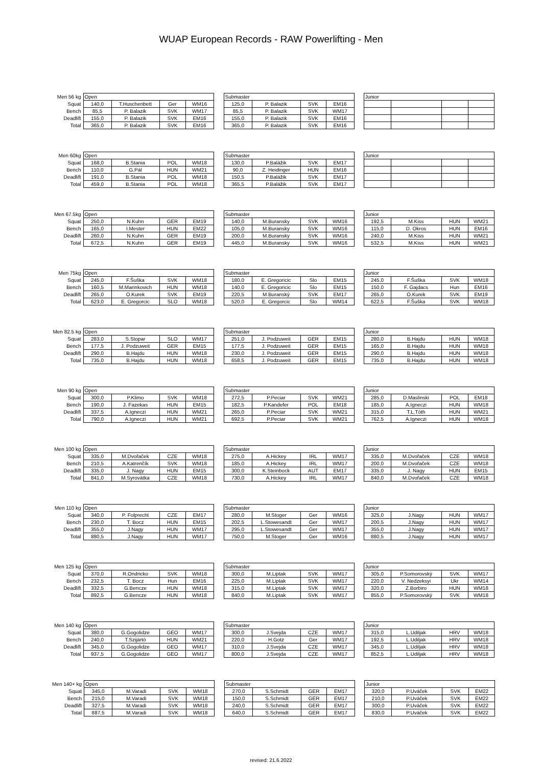WUAP European Records - RAW Powerlifting - Men
| Men 56 kg | Open | | | | | Submaster | | | | | Junior | | | |
| Squat | 140,0 | T.Huschenbett | Ger | WM16 | | 125,0 | P. Balazik | SVK | EM16 | | | | | |
| Bench | 85,5 | P. Balazik | SVK | WM17 | | 85,5 | P. Balazik | SVK | WM17 | | | | | |
| Deadlift | 155,0 | P. Balazik | SVK | EM16 | | 155,0 | P. Balazik | SVK | EM16 | | | | | |
| Total | 365,0 | P. Balazik | SVK | EM16 | | 365,0 | P. Balazik | SVK | EM16 | | | | | |
| Men 60kg | Open | | | | | Submaster | | | | | Junior | | | |
| Squat | 168,0 | B.Stania | POL | WM18 | | 130,0 | P.Balážik | SVK | EM17 | | | | | |
| Bench | 110,0 | G.Pál | HUN | WM21 | | 90,0 | Z. Heidinger | HUN | EM16 | | | | | |
| Deadlift | 191,0 | B.Stania | POL | WM18 | | 150,5 | P.Balážik | SVK | EM17 | | | | | |
| Total | 459,0 | B.Stania | POL | WM18 | | 365,5 | P.Balážik | SVK | EM17 | | | | | |
| Men 67.5kg | Open | | | | | Submaster | | | | | Junior | | | |
| Squat | 250,0 | N.Kuhn | GER | EM19 | | 140,0 | M.Buransky | SVK | WM16 | | 192,5 | M.Kiss | HUN | WM21 |
| Bench | 165,0 | I.Mester | HUN | EM22 | | 105,0 | M.Buransky | SVK | WM16 | | 115,0 | D. Okros | HUN | EM16 |
| Deadlift | 260,0 | N.Kuhn | GER | EM19 | | 200,0 | M.Buransky | SVK | WM16 | | 240,0 | M.Kiss | HUN | WM21 |
| Total | 672,5 | N.Kuhn | GER | EM19 | | 445,0 | M.Buransky | SVK | WM16 | | 532,5 | M.Kiss | HUN | WM21 |
| Men 75kg | Open | | | | | Submaster | | | | | Junior | | | |
| Squat | 245,0 | F.Šuška | SVK | WM18 | | 180,0 | E. Gregoricic | Slo | EM15 | | 245,0 | F.Šuška | SVK | WM18 |
| Bench | 160,5 | M.Marinkovich | HUN | WM18 | | 140,0 | E. Gregoricic | Slo | EM15 | | 150,0 | F. Gajdacs | Hun | EM16 |
| Deadlift | 265,0 | O.Kurek | SVK | EM19 | | 220,5 | M.Buranský | SVK | EM17 | | 265,0 | O.Kurek | SVK | EM19 |
| Total | 623,0 | E. Gregorcic | SLO | WM18 | | 520,0 | E. Gregorcic | Slo | WM14 | | 622,5 | F.Šuška | SVK | WM18 |
| Men 82.5 kg | Open | | | | | Submaster | | | | | Junior | | | |
| Squat | 283,0 | S.Stopar | SLO | WM17 | | 251,0 | J. Podzuweit | GER | EM15 | | 280,0 | B.Hajdu | HUN | WM18 |
| Bench | 177,5 | J. Podzuweit | GER | EM15 | | 177,5 | J. Podzuweit | GER | EM15 | | 165,0 | B.Hajdu | HUN | WM18 |
| Deadlift | 290,0 | B.Hajdu | HUN | WM18 | | 230,0 | J. Podzuweit | GER | EM15 | | 290,0 | B.Hajdu | HUN | WM18 |
| Total | 735,0 | B.Hajdu | HUN | WM18 | | 658,5 | J. Podzuweit | GER | EM15 | | 735,0 | B.Hajdu | HUN | WM18 |
| Men 90 kg | Open | | | | | Submaster | | | | | Junior | | | |
| Squat | 300,0 | P.Klimo | SVK | WM18 | | 272,5 | P.Peciar | SVK | WM21 | | 285,0 | D.Maslinski | POL | EM18 |
| Bench | 190,0 | J. Fazekas | HUN | EM15 | | 182,5 | P.Kandefer | POL | EM18 | | 185,0 | A.Igneczi | HUN | WM18 |
| Deadlift | 337,5 | A.Igneczi | HUN | WM21 | | 265,0 | P.Peciar | SVK | WM21 | | 315,0 | T.L.Tóth | HUN | WM21 |
| Total | 790,0 | A.Igneczi | HUN | WM21 | | 692,5 | P.Peciar | SVK | WM21 | | 762,5 | A.Igneczi | HUN | WM18 |
| Men 100 kg | Open | | | | | Submaster | | | | | Junior | | | |
| Squat | 335,0 | M.Dvořaček | CZE | WM18 | | 275,0 | A.Hickey | IRL | WM17 | | 335,0 | M.Dvořaček | CZE | WM18 |
| Bench | 210,5 | A.Katrenčík | SVK | WM18 | | 185,0 | A.Hickey | IRL | WM17 | | 200,0 | M.Dvořaček | CZE | WM18 |
| Deadlift | 335,0 | J. Nagy | HUN | EM15 | | 300,0 | K.Steinbock | AUT | EM17 | | 335,0 | J. Nagy | HUN | EM15 |
| Total | 841,0 | M.Syrovátka | CZE | WM18 | | 730,0 | A.Hickey | IRL | WM17 | | 840,0 | M.Dvořaček | CZE | WM18 |
| Men 110 kg | Open | | | | | Submaster | | | | | Junior | | | |
| Squat | 340,0 | P. Folprecht | CZE | EM17 | | 280,0 | M.Stoger | Ger | WM16 | | 325,0 | J.Nagy | HUN | WM17 |
| Bench | 230,0 | T. Bocz | HUN | EM15 | | 202,5 | L.Stowesandt | Ger | WM17 | | 200,5 | J.Nagy | HUN | WM17 |
| Deadlift | 355,0 | J.Nagy | HUN | WM17 | | 295,0 | L.Stowesandt | Ger | WM17 | | 355,0 | J.Nagy | HUN | WM17 |
| Total | 880,5 | J.Nagy | HUN | WM17 | | 750,0 | M.Stoger | Ger | WM16 | | 880,5 | J.Nagy | HUN | WM17 |
| Men 125 kg | Open | | | | | Submaster | | | | | Junior | | | |
| Squat | 370,0 | R.Ondricko | SVK | WM18 | | 300,0 | M.Liptak | SVK | WM17 | | 305,0 | P.Somorovský | SVK | WM17 |
| Bench | 232,5 | T. Bocz | Hun | EM16 | | 225,0 | M.Liptak | SVK | WM17 | | 220,0 | V. Nedzeksyi | Ukr | WM14 |
| Deadlift | 332,5 | G.Bencze | HUN | WM18 | | 315,0 | M.Liptak | SVK | WM17 | | 320,0 | Z.Borbiro | HUN | WM18 |
| Total | 892,5 | G.Bencze | HUN | WM18 | | 840,0 | M.Liptak | SVK | WM17 | | 855,0 | P.Somorovský | SVK | WM18 |
| Men 140 kg | Open | | | | | Submaster | | | | | Junior | | | |
| Squat | 380,0 | G.Gogolidze | GEO | WM17 | | 300,0 | J.Svejda | CZE | WM17 | | 315,0 | L.Udiljak | HRV | WM18 |
| Bench | 240,0 | T.Szijártó | HUN | WM21 | | 220,0 | H.Gotz | Ger | WM17 | | 192,5 | L.Udiljak | HRV | WM18 |
| Deadlift | 345,0 | G.Gogolidze | GEO | WM17 | | 310,0 | J.Svejda | CZE | WM17 | | 345,0 | L.Udiljak | HRV | WM18 |
| Total | 937,5 | G.Gogolidze | GEO | WM17 | | 800,0 | J.Svejda | CZE | WM17 | | 852,5 | L.Udiljak | HRV | WM18 |
| Men 140+ kg | Open | | | | | Submaster | | | | | Junior | | | |
| Squat | 345,0 | M.Varadi | SVK | WM18 | | 270,0 | S.Schmidt | GER | EM17 | | 320,0 | P.Uváček | SVK | EM22 |
| Bench | 215,0 | M.Varadi | SVK | WM18 | | 150,0 | S.Schmidt | GER | EM17 | | 210,0 | P.Uváček | SVK | EM22 |
| Deadlift | 327,5 | M.Varadi | SVK | WM18 | | 240,0 | S.Schmidt | GER | EM17 | | 300,0 | P.Uváček | SVK | EM22 |
| Total | 887,5 | M.Varadi | SVK | WM18 | | 640,0 | S.Schmidt | GER | EM17 | | 830,0 | P.Uváček | SVK | EM22 |
revised: 21.6.2022